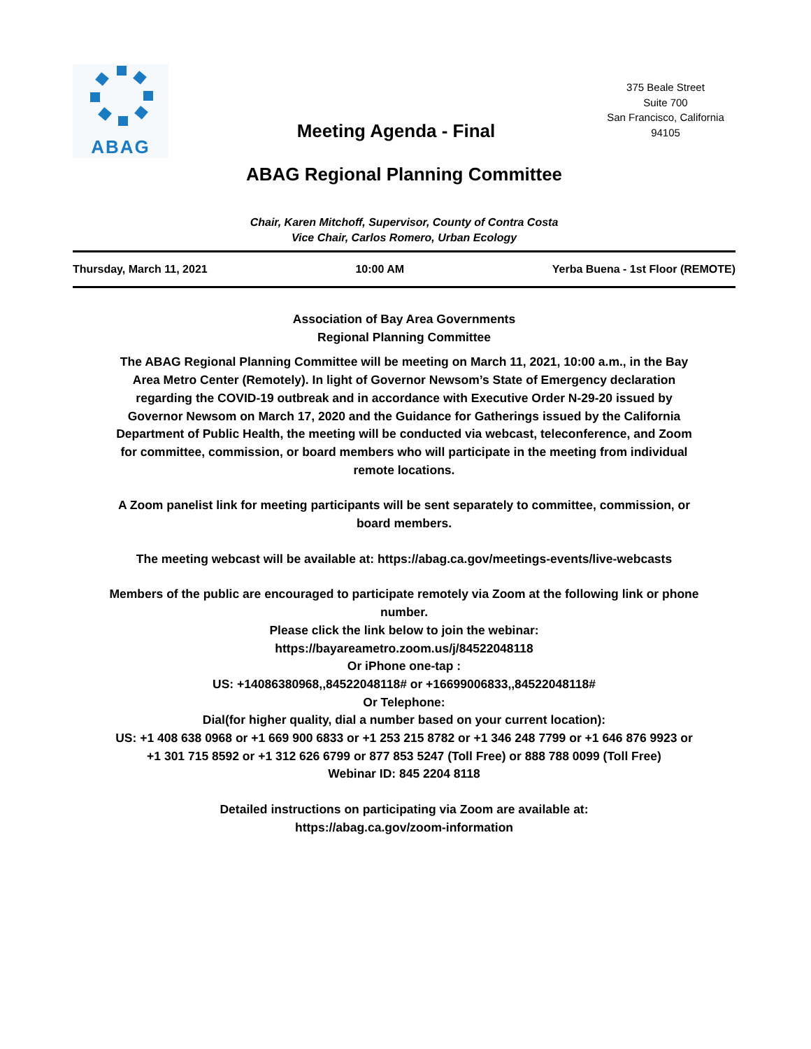ABAG
Meeting Agenda - Final
375 Beale Street
Suite 700
San Francisco, California
94105
ABAG Regional Planning Committee
Chair, Karen Mitchoff, Supervisor, County of Contra Costa
Vice Chair, Carlos Romero, Urban Ecology
Thursday, March 11, 2021 10:00 AM Yerba Buena - 1st Floor (REMOTE)
Association of Bay Area Governments
Regional Planning Committee
The ABAG Regional Planning Committee will be meeting on March 11, 2021, 10:00 a.m., in the Bay Area Metro Center (Remotely). In light of Governor Newsom’s State of Emergency declaration regarding the COVID-19 outbreak and in accordance with Executive Order N-29-20 issued by Governor Newsom on March 17, 2020 and the Guidance for Gatherings issued by the California Department of Public Health, the meeting will be conducted via webcast, teleconference, and Zoom for committee, commission, or board members who will participate in the meeting from individual remote locations.
A Zoom panelist link for meeting participants will be sent separately to committee, commission, or board members.
The meeting webcast will be available at: https://abag.ca.gov/meetings-events/live-webcasts
Members of the public are encouraged to participate remotely via Zoom at the following link or phone number.
Please click the link below to join the webinar:
https://bayareametro.zoom.us/j/84522048118
Or iPhone one-tap :
US: +14086380968,,84522048118# or +16699006833,,84522048118#
Or Telephone:
Dial(for higher quality, dial a number based on your current location):
US: +1 408 638 0968 or +1 669 900 6833 or +1 253 215 8782 or +1 346 248 7799 or +1 646 876 9923 or +1 301 715 8592 or +1 312 626 6799 or 877 853 5247 (Toll Free) or 888 788 0099 (Toll Free)
Webinar ID: 845 2204 8118
Detailed instructions on participating via Zoom are available at:
https://abag.ca.gov/zoom-information